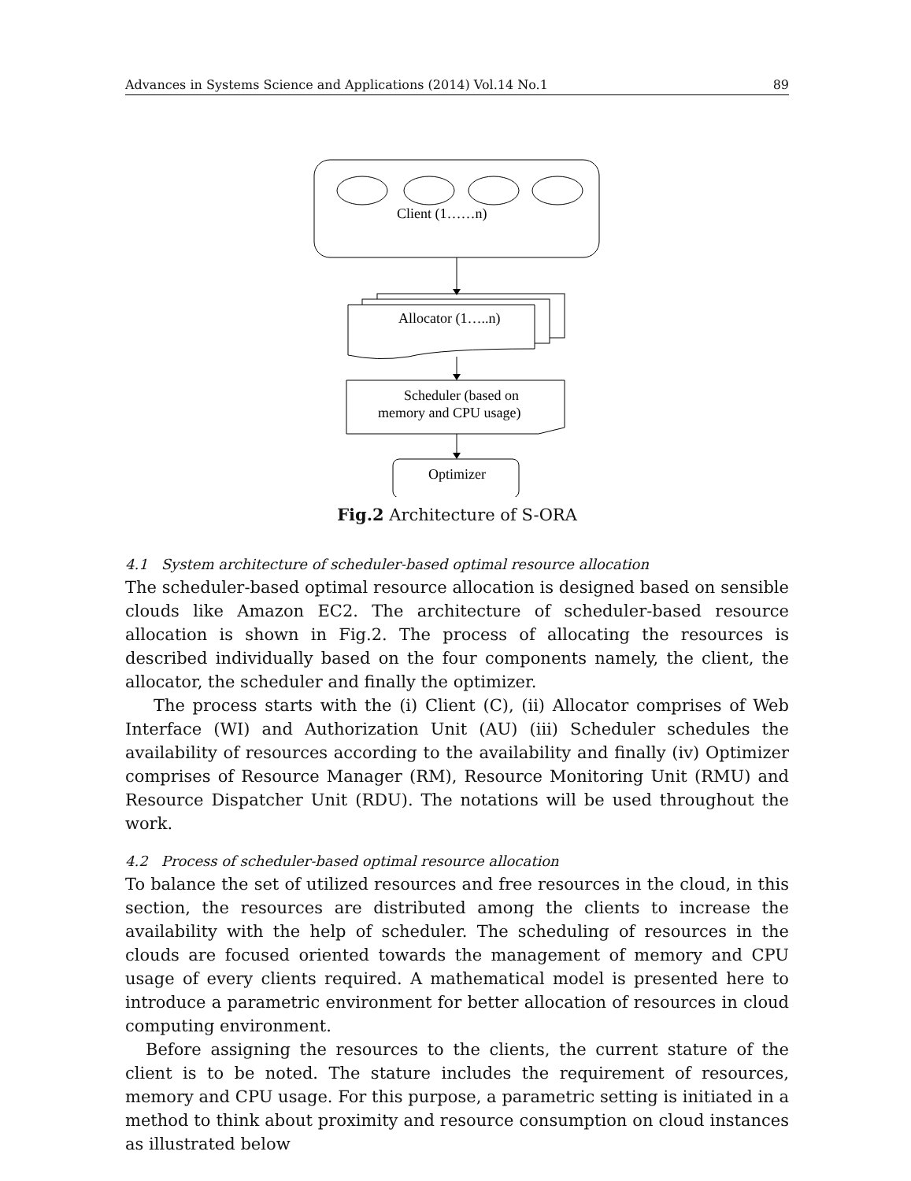Advances in Systems Science and Applications (2014) Vol.14 No.1 89
Client (1……n)
Allocator (1…..n)
Scheduler (based on
memory and CPU usage)
Optimizer
Fig.2 Architecture of S-ORA
4.1 System architecture of scheduler-based optimal resource allocation
The scheduler-based optimal resource allocation is designed based on sensible clouds like Amazon EC2. The architecture of scheduler-based resource allocation is shown in Fig.2. The process of allocating the resources is described individually based on the four components namely, the client, the allocator, the scheduler and finally the optimizer.
The process starts with the (i) Client (C), (ii) Allocator comprises of Web Interface (WI) and Authorization Unit (AU) (iii) Scheduler schedules the availability of resources according to the availability and finally (iv) Optimizer comprises of Resource Manager (RM), Resource Monitoring Unit (RMU) and Resource Dispatcher Unit (RDU). The notations will be used throughout the work.
4.2 Process of scheduler-based optimal resource allocation
To balance the set of utilized resources and free resources in the cloud, in this section, the resources are distributed among the clients to increase the availability with the help of scheduler. The scheduling of resources in the clouds are focused oriented towards the management of memory and CPU usage of every clients required. A mathematical model is presented here to introduce a parametric environment for better allocation of resources in cloud computing environment.
Before assigning the resources to the clients, the current stature of the client is to be noted. The stature includes the requirement of resources, memory and CPU usage. For this purpose, a parametric setting is initiated in a method to think about proximity and resource consumption on cloud instances as illustrated below